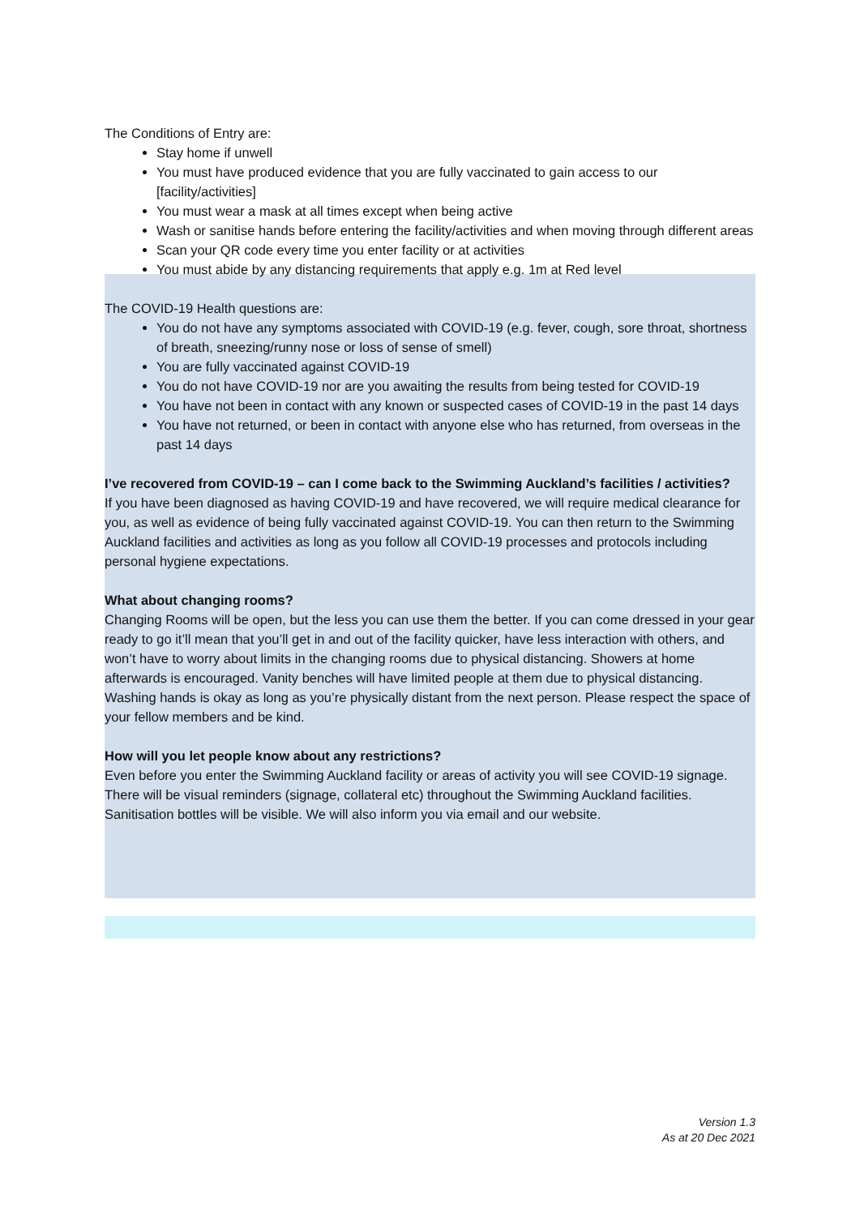The Conditions of Entry are:
Stay home if unwell
You must have produced evidence that you are fully vaccinated to gain access to our [facility/activities]
You must wear a mask at all times except when being active
Wash or sanitise hands before entering the facility/activities and when moving through different areas
Scan your QR code every time you enter facility or at activities
You must abide by any distancing requirements that apply e.g. 1m at Red level
The COVID-19 Health questions are:
You do not have any symptoms associated with COVID-19 (e.g. fever, cough, sore throat, shortness of breath, sneezing/runny nose or loss of sense of smell)
You are fully vaccinated against COVID-19
You do not have COVID-19 nor are you awaiting the results from being tested for COVID-19
You have not been in contact with any known or suspected cases of COVID-19 in the past 14 days
You have not returned, or been in contact with anyone else who has returned, from overseas in the past 14 days
I’ve recovered from COVID-19 – can I come back to the Swimming Auckland’s facilities / activities?
If you have been diagnosed as having COVID-19 and have recovered, we will require medical clearance for you, as well as evidence of being fully vaccinated against COVID-19. You can then return to the Swimming Auckland facilities and activities as long as you follow all COVID-19 processes and protocols including personal hygiene expectations.
What about changing rooms?
Changing Rooms will be open, but the less you can use them the better. If you can come dressed in your gear ready to go it’ll mean that you’ll get in and out of the facility quicker, have less interaction with others, and won’t have to worry about limits in the changing rooms due to physical distancing. Showers at home afterwards is encouraged. Vanity benches will have limited people at them due to physical distancing. Washing hands is okay as long as you’re physically distant from the next person. Please respect the space of your fellow members and be kind.
How will you let people know about any restrictions?
Even before you enter the Swimming Auckland facility or areas of activity you will see COVID-19 signage. There will be visual reminders (signage, collateral etc) throughout the Swimming Auckland facilities. Sanitisation bottles will be visible. We will also inform you via email and our website.
Version 1.3
As at 20 Dec 2021